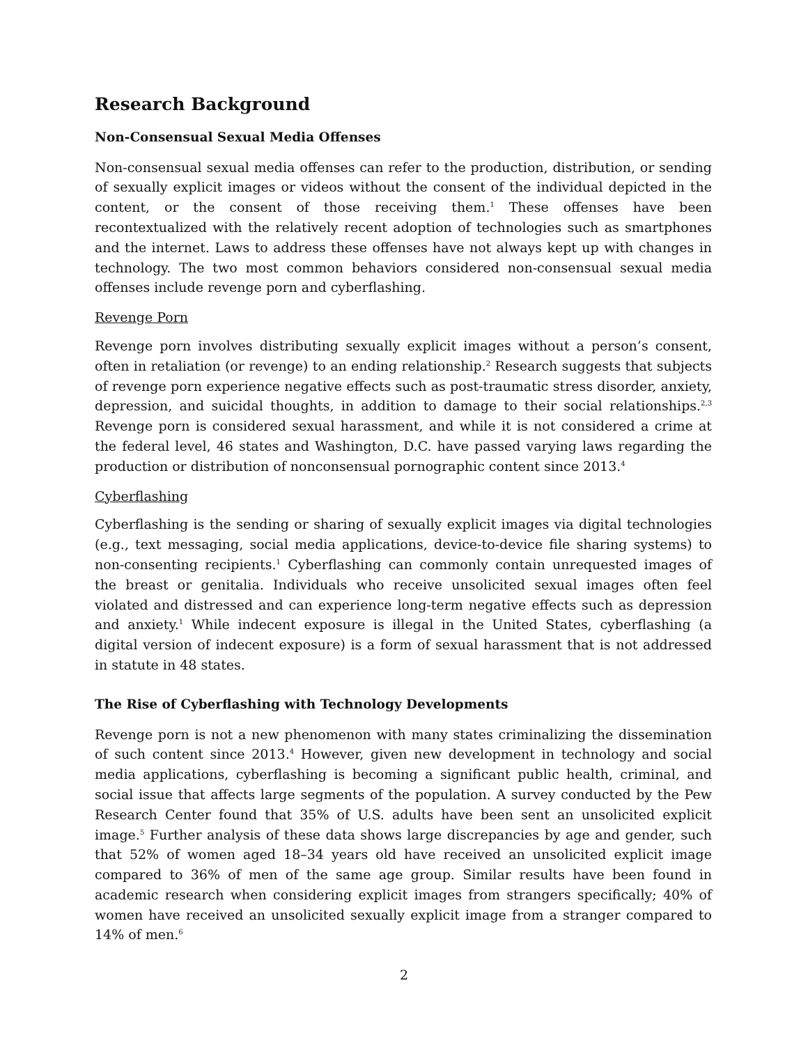Research Background
Non-Consensual Sexual Media Offenses
Non-consensual sexual media offenses can refer to the production, distribution, or sending of sexually explicit images or videos without the consent of the individual depicted in the content, or the consent of those receiving them.<sup>1</sup> These offenses have been recontextualized with the relatively recent adoption of technologies such as smartphones and the internet. Laws to address these offenses have not always kept up with changes in technology. The two most common behaviors considered non-consensual sexual media offenses include revenge porn and cyberflashing.
Revenge Porn
Revenge porn involves distributing sexually explicit images without a person’s consent, often in retaliation (or revenge) to an ending relationship.<sup>2</sup> Research suggests that subjects of revenge porn experience negative effects such as post-traumatic stress disorder, anxiety, depression, and suicidal thoughts, in addition to damage to their social relationships.<sup>2,3</sup> Revenge porn is considered sexual harassment, and while it is not considered a crime at the federal level, 46 states and Washington, D.C. have passed varying laws regarding the production or distribution of nonconsensual pornographic content since 2013.<sup>4</sup>
Cyberflashing
Cyberflashing is the sending or sharing of sexually explicit images via digital technologies (e.g., text messaging, social media applications, device-to-device file sharing systems) to non-consenting recipients.<sup>1</sup> Cyberflashing can commonly contain unrequested images of the breast or genitalia. Individuals who receive unsolicited sexual images often feel violated and distressed and can experience long-term negative effects such as depression and anxiety.<sup>1</sup> While indecent exposure is illegal in the United States, cyberflashing (a digital version of indecent exposure) is a form of sexual harassment that is not addressed in statute in 48 states.
The Rise of Cyberflashing with Technology Developments
Revenge porn is not a new phenomenon with many states criminalizing the dissemination of such content since 2013.<sup>4</sup> However, given new development in technology and social media applications, cyberflashing is becoming a significant public health, criminal, and social issue that affects large segments of the population. A survey conducted by the Pew Research Center found that 35% of U.S. adults have been sent an unsolicited explicit image.<sup>5</sup> Further analysis of these data shows large discrepancies by age and gender, such that 52% of women aged 18–34 years old have received an unsolicited explicit image compared to 36% of men of the same age group. Similar results have been found in academic research when considering explicit images from strangers specifically; 40% of women have received an unsolicited sexually explicit image from a stranger compared to 14% of men.<sup>6</sup>
2